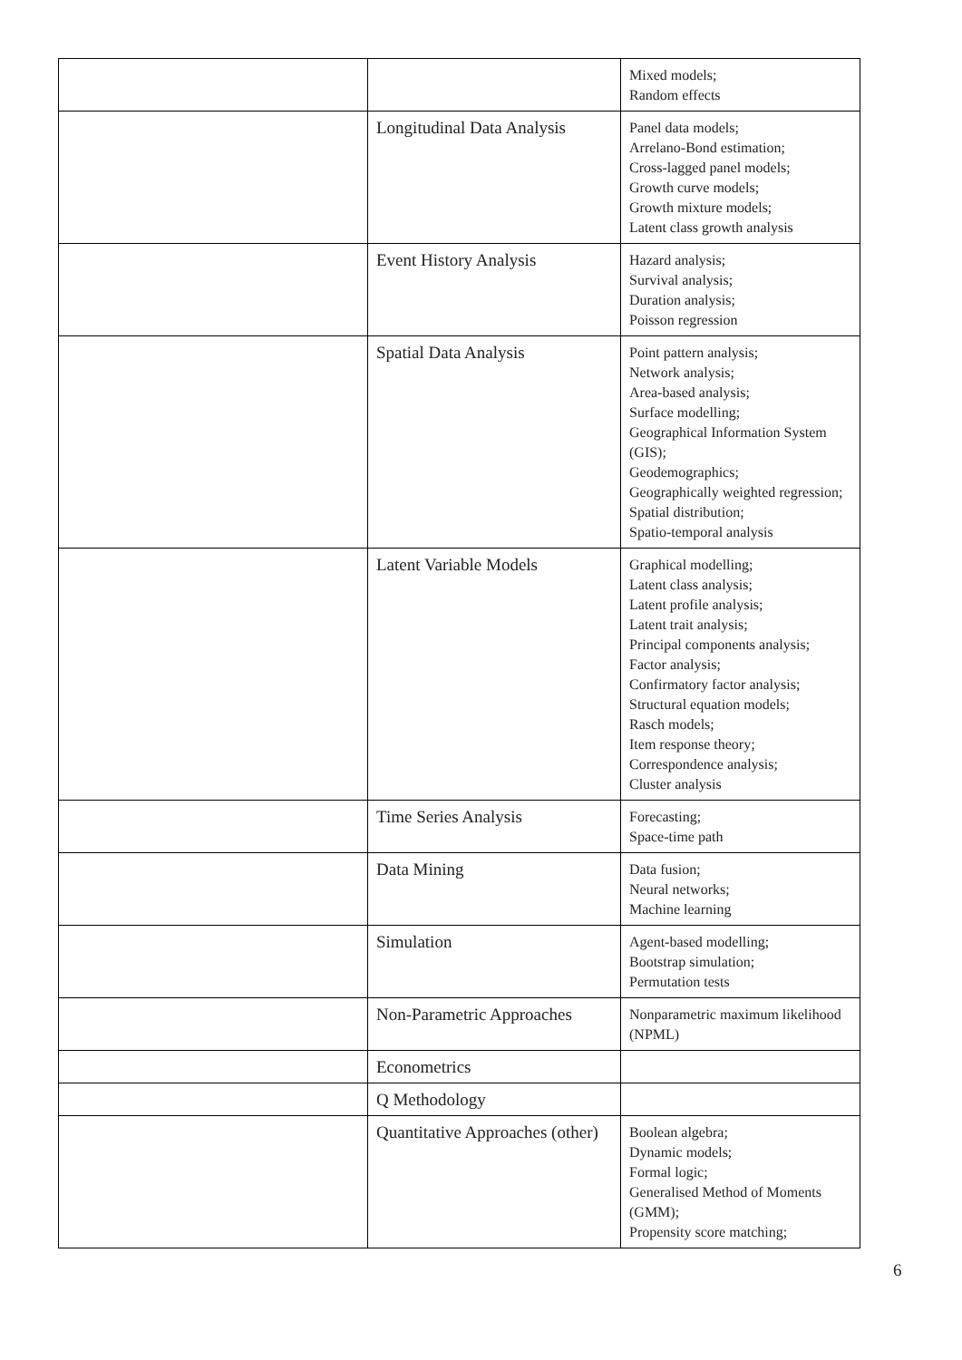| | | Mixed models; Random effects |
| | Longitudinal Data Analysis | Panel data models; Arrelano-Bond estimation; Cross-lagged panel models; Growth curve models; Growth mixture models; Latent class growth analysis |
| | Event History Analysis | Hazard analysis; Survival analysis; Duration analysis; Poisson regression |
| | Spatial Data Analysis | Point pattern analysis; Network analysis; Area-based analysis; Surface modelling; Geographical Information System (GIS); Geodemographics; Geographically weighted regression; Spatial distribution; Spatio-temporal analysis |
| | Latent Variable Models | Graphical modelling; Latent class analysis; Latent profile analysis; Latent trait analysis; Principal components analysis; Factor analysis; Confirmatory factor analysis; Structural equation models; Rasch models; Item response theory; Correspondence analysis; Cluster analysis |
| | Time Series Analysis | Forecasting; Space-time path |
| | Data Mining | Data fusion; Neural networks; Machine learning |
| | Simulation | Agent-based modelling; Bootstrap simulation; Permutation tests |
| | Non-Parametric Approaches | Nonparametric maximum likelihood (NPML) |
| | Econometrics | |
| | Q Methodology | |
| | Quantitative Approaches (other) | Boolean algebra; Dynamic models; Formal logic; Generalised Method of Moments (GMM); Propensity score matching; |
6